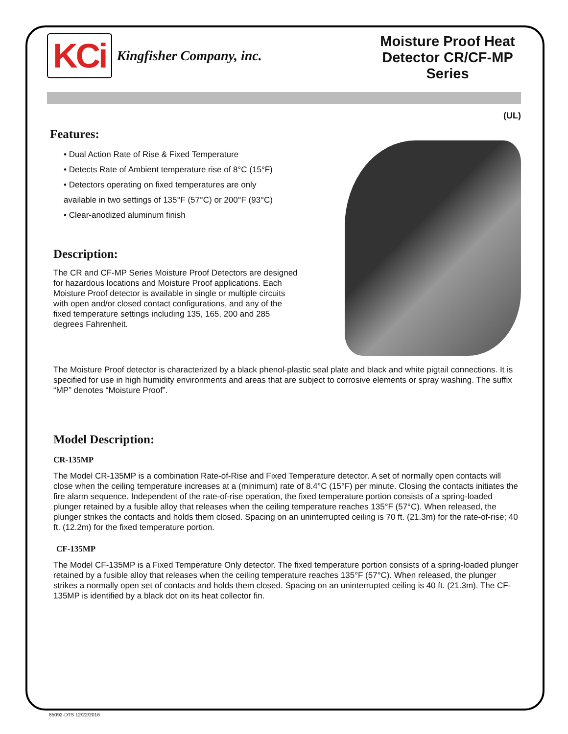KCi
Kingfisher Company, inc.
Moisture Proof Heat Detector CR/CF-MP Series
Features:
• Dual Action Rate of Rise & Fixed Temperature
• Detects Rate of Ambient temperature rise of 8°C (15°F)
• Detectors operating on fixed temperatures are only
available in two settings of 135°F (57°C) or 200°F (93°C)
• Clear-anodized aluminum finish
Description:
The CR and CF-MP Series Moisture Proof Detectors are designed for hazardous locations and Moisture Proof applications. Each Moisture Proof detector is available in single or multiple circuits with open and/or closed contact configurations, and any of the fixed temperature settings including 135, 165, 200 and 285 degrees Fahrenheit.
(UL)
The Moisture Proof detector is characterized by a black phenol-plastic seal plate and black and white pigtail connections. It is specified for use in high humidity environments and areas that are subject to corrosive elements or spray washing. The suffix “MP” denotes “Moisture Proof”.
Model Description:
CR-135MP
The Model CR-135MP is a combination Rate-of-Rise and Fixed Temperature detector. A set of normally open contacts will close when the ceiling temperature increases at a (minimum) rate of 8.4°C (15°F) per minute. Closing the contacts initiates the fire alarm sequence. Independent of the rate-of-rise operation, the fixed temperature portion consists of a spring-loaded plunger retained by a fusible alloy that releases when the ceiling temperature reaches 135°F (57°C). When released, the plunger strikes the contacts and holds them closed. Spacing on an uninterrupted ceiling is 70 ft. (21.3m) for the rate-of-rise; 40 ft. (12.2m) for the fixed temperature portion.
CF-135MP
The Model CF-135MP is a Fixed Temperature Only detector. The fixed temperature portion consists of a spring-loaded plunger retained by a fusible alloy that releases when the ceiling temperature reaches 135°F (57°C). When released, the plunger strikes a normally open set of contacts and holds them closed. Spacing on an uninterrupted ceiling is 40 ft. (21.3m). The CF-135MP is identified by a black dot on its heat collector fin.
85092-DTS 12/22/2016